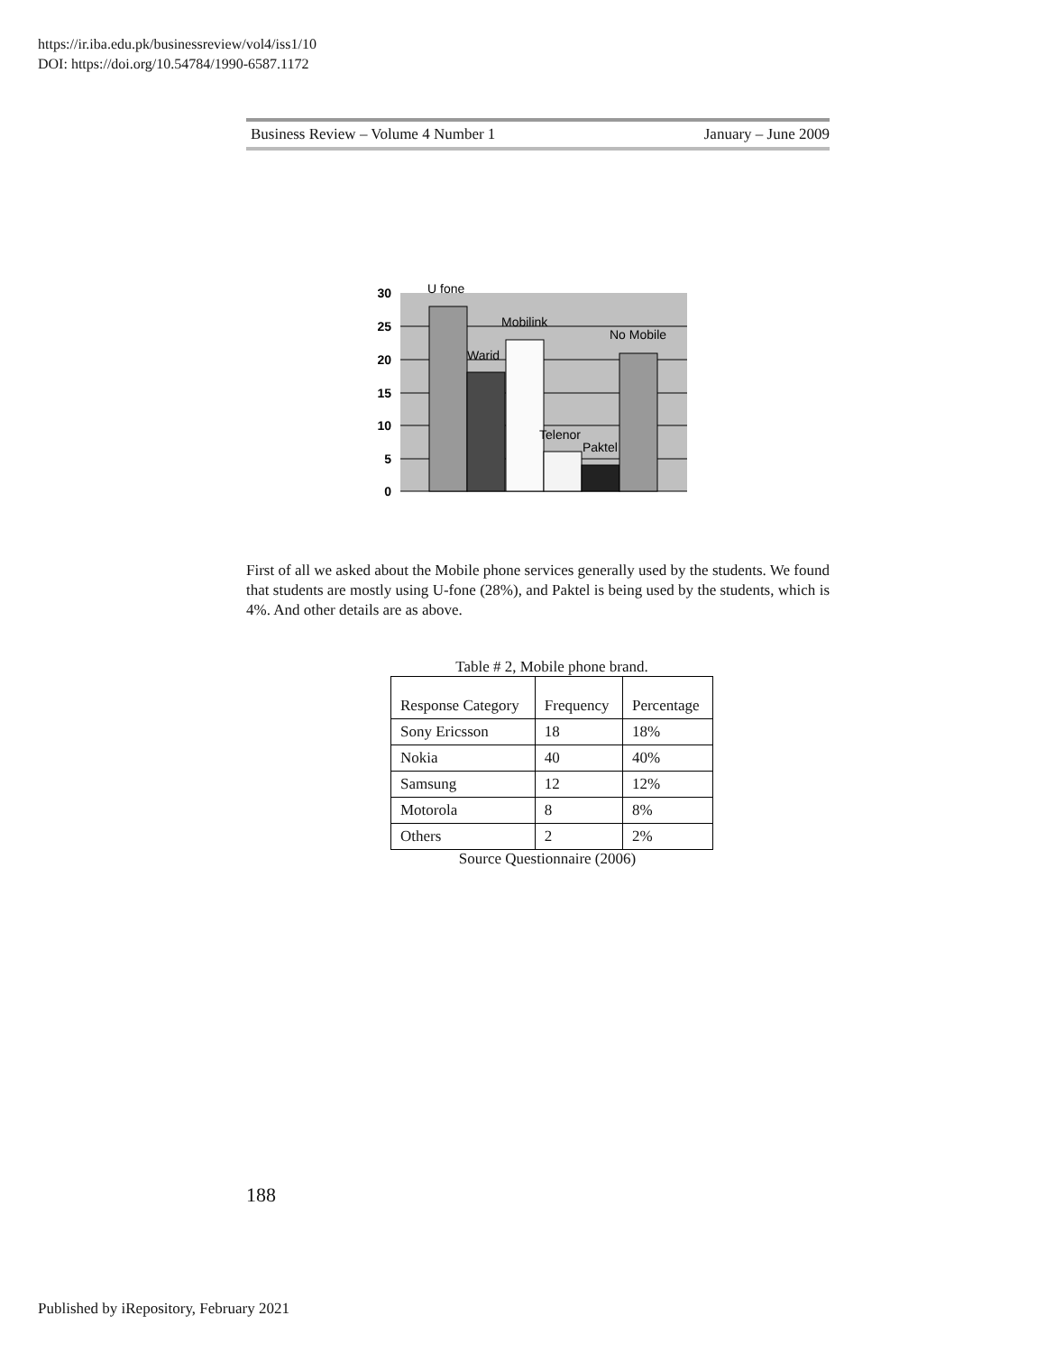https://ir.iba.edu.pk/businessreview/vol4/iss1/10
DOI: https://doi.org/10.54784/1990-6587.1172
Business Review – Volume 4 Number 1 January – June 2009
30
25
20
15
10
5
0
U fone
Warid
Mobilink
No Mobile
Telenor
Paktel
First of all we asked about the Mobile phone services generally used by the students. We found that students are mostly using U-fone (28%), and Paktel is being used by the students, which is 4%. And other details are as above.
Table # 2, Mobile phone brand.
| Response Category | Frequency | Percentage |
| --- | --- | --- |
| Sony Ericsson | 18 | 18% |
| Nokia | 40 | 40% |
| Samsung | 12 | 12% |
| Motorola | 8 | 8% |
| Others | 2 | 2% |
Source Questionnaire (2006)
188
Published by iRepository, February 2021